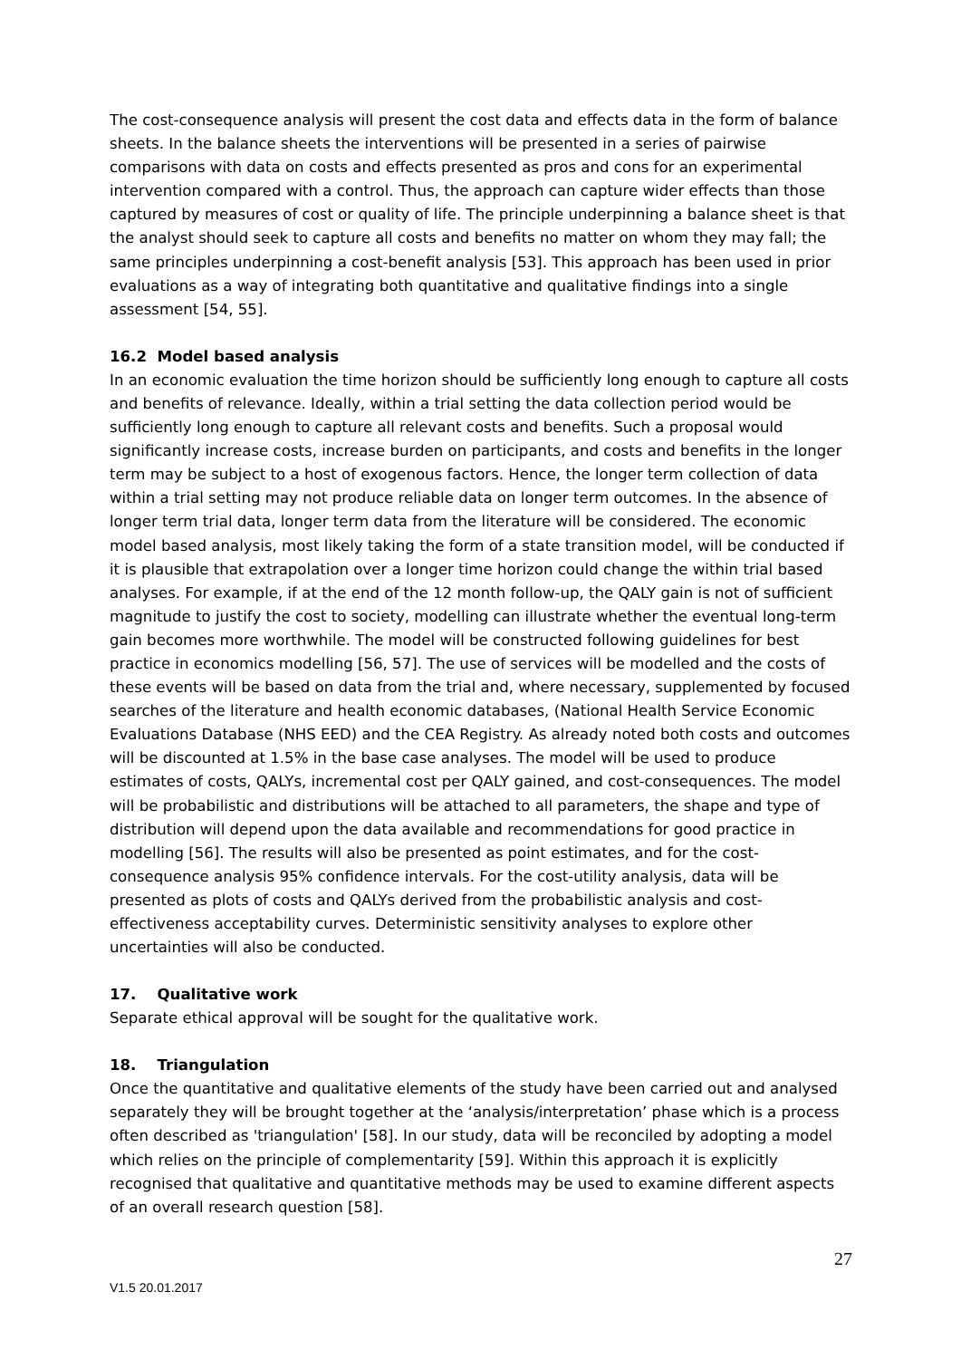The cost-consequence analysis will present the cost data and effects data in the form of balance sheets. In the balance sheets the interventions will be presented in a series of pairwise comparisons with data on costs and effects presented as pros and cons for an experimental intervention compared with a control. Thus, the approach can capture wider effects than those captured by measures of cost or quality of life. The principle underpinning a balance sheet is that the analyst should seek to capture all costs and benefits no matter on whom they may fall; the same principles underpinning a cost-benefit analysis [53]. This approach has been used in prior evaluations as a way of integrating both quantitative and qualitative findings into a single assessment [54, 55].
16.2 Model based analysis
In an economic evaluation the time horizon should be sufficiently long enough to capture all costs and benefits of relevance. Ideally, within a trial setting the data collection period would be sufficiently long enough to capture all relevant costs and benefits. Such a proposal would significantly increase costs, increase burden on participants, and costs and benefits in the longer term may be subject to a host of exogenous factors. Hence, the longer term collection of data within a trial setting may not produce reliable data on longer term outcomes. In the absence of longer term trial data, longer term data from the literature will be considered. The economic model based analysis, most likely taking the form of a state transition model, will be conducted if it is plausible that extrapolation over a longer time horizon could change the within trial based analyses. For example, if at the end of the 12 month follow-up, the QALY gain is not of sufficient magnitude to justify the cost to society, modelling can illustrate whether the eventual long-term gain becomes more worthwhile. The model will be constructed following guidelines for best practice in economics modelling [56, 57]. The use of services will be modelled and the costs of these events will be based on data from the trial and, where necessary, supplemented by focused searches of the literature and health economic databases, (National Health Service Economic Evaluations Database (NHS EED) and the CEA Registry. As already noted both costs and outcomes will be discounted at 1.5% in the base case analyses. The model will be used to produce estimates of costs, QALYs, incremental cost per QALY gained, and cost-consequences. The model will be probabilistic and distributions will be attached to all parameters, the shape and type of distribution will depend upon the data available and recommendations for good practice in modelling [56]. The results will also be presented as point estimates, and for the cost-consequence analysis 95% confidence intervals. For the cost-utility analysis, data will be presented as plots of costs and QALYs derived from the probabilistic analysis and cost-effectiveness acceptability curves. Deterministic sensitivity analyses to explore other uncertainties will also be conducted.
17. Qualitative work
Separate ethical approval will be sought for the qualitative work.
18. Triangulation
Once the quantitative and qualitative elements of the study have been carried out and analysed separately they will be brought together at the ‘analysis/interpretation’ phase which is a process often described as 'triangulation' [58]. In our study, data will be reconciled by adopting a model which relies on the principle of complementarity [59]. Within this approach it is explicitly recognised that qualitative and quantitative methods may be used to examine different aspects of an overall research question [58].
27
V1.5 20.01.2017